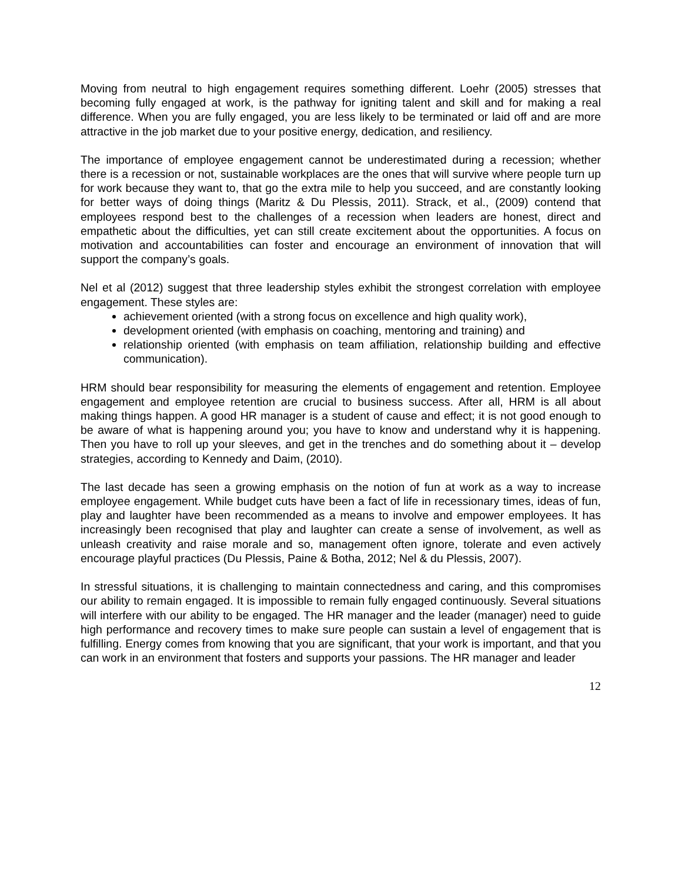Moving from neutral to high engagement requires something different. Loehr (2005) stresses that becoming fully engaged at work, is the pathway for igniting talent and skill and for making a real difference. When you are fully engaged, you are less likely to be terminated or laid off and are more attractive in the job market due to your positive energy, dedication, and resiliency.
The importance of employee engagement cannot be underestimated during a recession; whether there is a recession or not, sustainable workplaces are the ones that will survive where people turn up for work because they want to, that go the extra mile to help you succeed, and are constantly looking for better ways of doing things (Maritz & Du Plessis, 2011). Strack, et al., (2009) contend that employees respond best to the challenges of a recession when leaders are honest, direct and empathetic about the difficulties, yet can still create excitement about the opportunities. A focus on motivation and accountabilities can foster and encourage an environment of innovation that will support the company’s goals.
Nel et al (2012) suggest that three leadership styles exhibit the strongest correlation with employee engagement. These styles are:
achievement oriented (with a strong focus on excellence and high quality work),
development oriented (with emphasis on coaching, mentoring and training) and
relationship oriented (with emphasis on team affiliation, relationship building and effective communication).
HRM should bear responsibility for measuring the elements of engagement and retention. Employee engagement and employee retention are crucial to business success. After all, HRM is all about making things happen. A good HR manager is a student of cause and effect; it is not good enough to be aware of what is happening around you; you have to know and understand why it is happening. Then you have to roll up your sleeves, and get in the trenches and do something about it – develop strategies, according to Kennedy and Daim, (2010).
The last decade has seen a growing emphasis on the notion of fun at work as a way to increase employee engagement. While budget cuts have been a fact of life in recessionary times, ideas of fun, play and laughter have been recommended as a means to involve and empower employees. It has increasingly been recognised that play and laughter can create a sense of involvement, as well as unleash creativity and raise morale and so, management often ignore, tolerate and even actively encourage playful practices (Du Plessis, Paine & Botha, 2012; Nel & du Plessis, 2007).
In stressful situations, it is challenging to maintain connectedness and caring, and this compromises our ability to remain engaged. It is impossible to remain fully engaged continuously. Several situations will interfere with our ability to be engaged. The HR manager and the leader (manager) need to guide high performance and recovery times to make sure people can sustain a level of engagement that is fulfilling. Energy comes from knowing that you are significant, that your work is important, and that you can work in an environment that fosters and supports your passions. The HR manager and leader
12